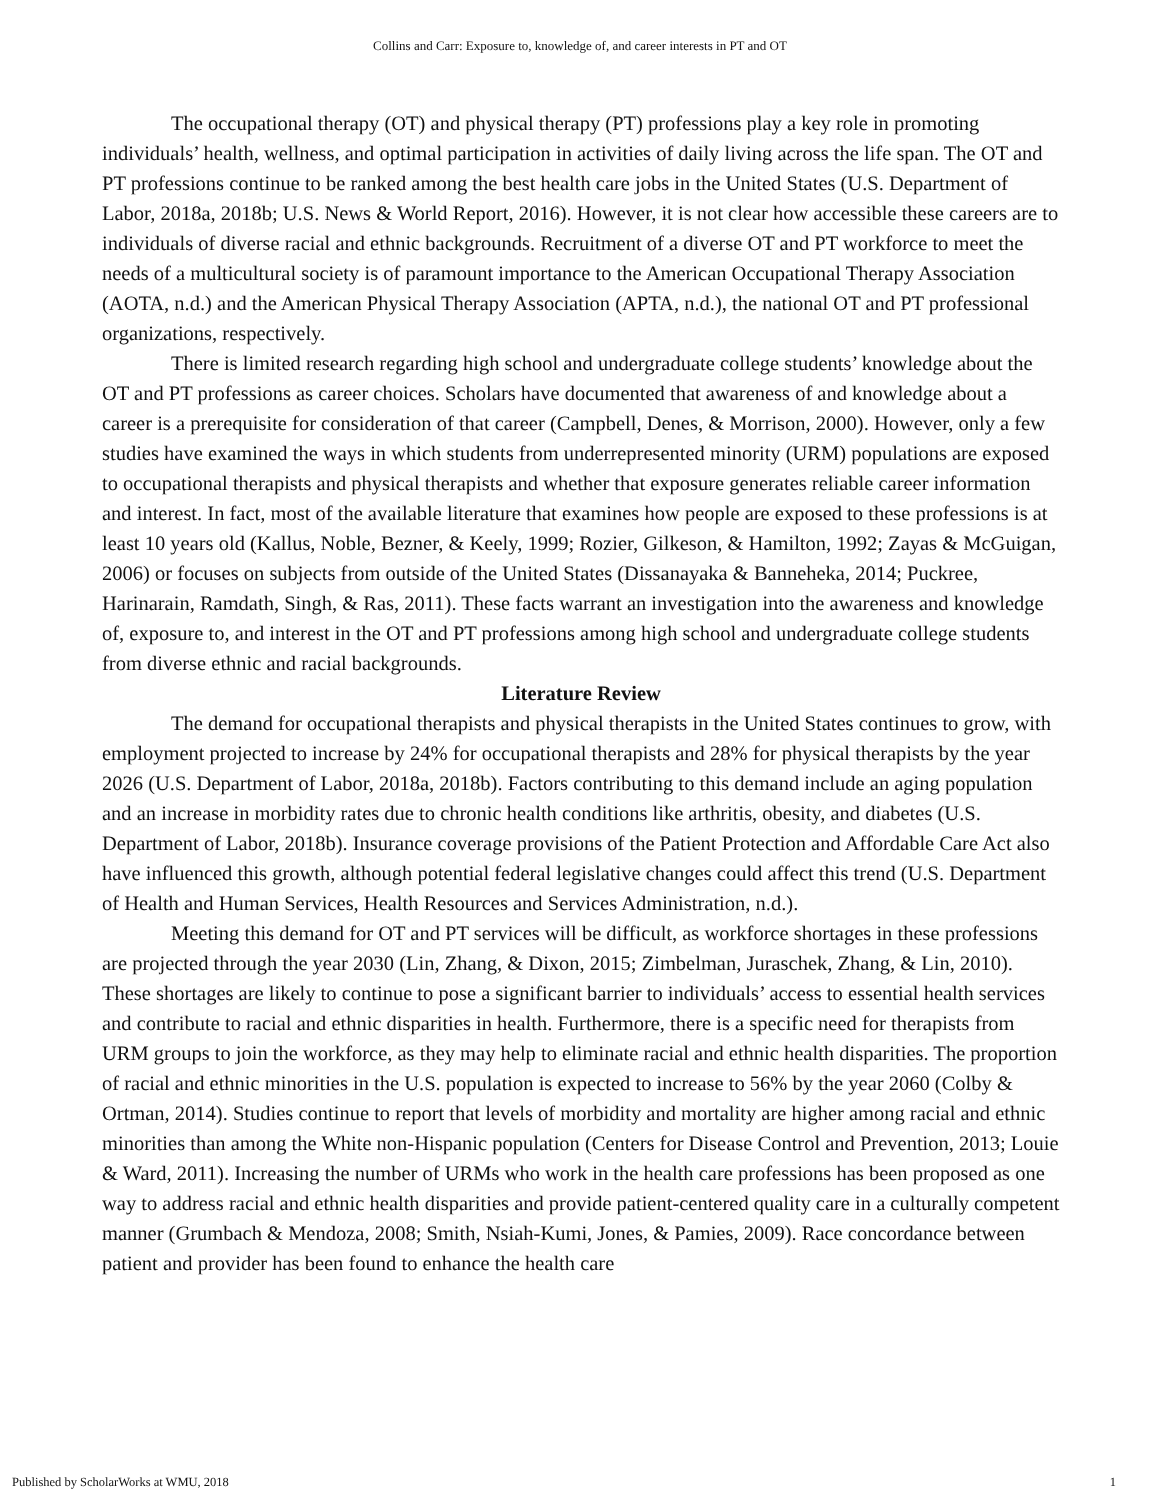Collins and Carr: Exposure to, knowledge of, and career interests in PT and OT
The occupational therapy (OT) and physical therapy (PT) professions play a key role in promoting individuals’ health, wellness, and optimal participation in activities of daily living across the life span. The OT and PT professions continue to be ranked among the best health care jobs in the United States (U.S. Department of Labor, 2018a, 2018b; U.S. News & World Report, 2016). However, it is not clear how accessible these careers are to individuals of diverse racial and ethnic backgrounds. Recruitment of a diverse OT and PT workforce to meet the needs of a multicultural society is of paramount importance to the American Occupational Therapy Association (AOTA, n.d.) and the American Physical Therapy Association (APTA, n.d.), the national OT and PT professional organizations, respectively.
There is limited research regarding high school and undergraduate college students’ knowledge about the OT and PT professions as career choices. Scholars have documented that awareness of and knowledge about a career is a prerequisite for consideration of that career (Campbell, Denes, & Morrison, 2000). However, only a few studies have examined the ways in which students from underrepresented minority (URM) populations are exposed to occupational therapists and physical therapists and whether that exposure generates reliable career information and interest. In fact, most of the available literature that examines how people are exposed to these professions is at least 10 years old (Kallus, Noble, Bezner, & Keely, 1999; Rozier, Gilkeson, & Hamilton, 1992; Zayas & McGuigan, 2006) or focuses on subjects from outside of the United States (Dissanayaka & Banneheka, 2014; Puckree, Harinarain, Ramdath, Singh, & Ras, 2011). These facts warrant an investigation into the awareness and knowledge of, exposure to, and interest in the OT and PT professions among high school and undergraduate college students from diverse ethnic and racial backgrounds.
Literature Review
The demand for occupational therapists and physical therapists in the United States continues to grow, with employment projected to increase by 24% for occupational therapists and 28% for physical therapists by the year 2026 (U.S. Department of Labor, 2018a, 2018b). Factors contributing to this demand include an aging population and an increase in morbidity rates due to chronic health conditions like arthritis, obesity, and diabetes (U.S. Department of Labor, 2018b). Insurance coverage provisions of the Patient Protection and Affordable Care Act also have influenced this growth, although potential federal legislative changes could affect this trend (U.S. Department of Health and Human Services, Health Resources and Services Administration, n.d.).
Meeting this demand for OT and PT services will be difficult, as workforce shortages in these professions are projected through the year 2030 (Lin, Zhang, & Dixon, 2015; Zimbelman, Juraschek, Zhang, & Lin, 2010). These shortages are likely to continue to pose a significant barrier to individuals’ access to essential health services and contribute to racial and ethnic disparities in health. Furthermore, there is a specific need for therapists from URM groups to join the workforce, as they may help to eliminate racial and ethnic health disparities. The proportion of racial and ethnic minorities in the U.S. population is expected to increase to 56% by the year 2060 (Colby & Ortman, 2014). Studies continue to report that levels of morbidity and mortality are higher among racial and ethnic minorities than among the White non-Hispanic population (Centers for Disease Control and Prevention, 2013; Louie & Ward, 2011). Increasing the number of URMs who work in the health care professions has been proposed as one way to address racial and ethnic health disparities and provide patient-centered quality care in a culturally competent manner (Grumbach & Mendoza, 2008; Smith, Nsiah-Kumi, Jones, & Pamies, 2009). Race concordance between patient and provider has been found to enhance the health care
Published by ScholarWorks at WMU, 2018 1